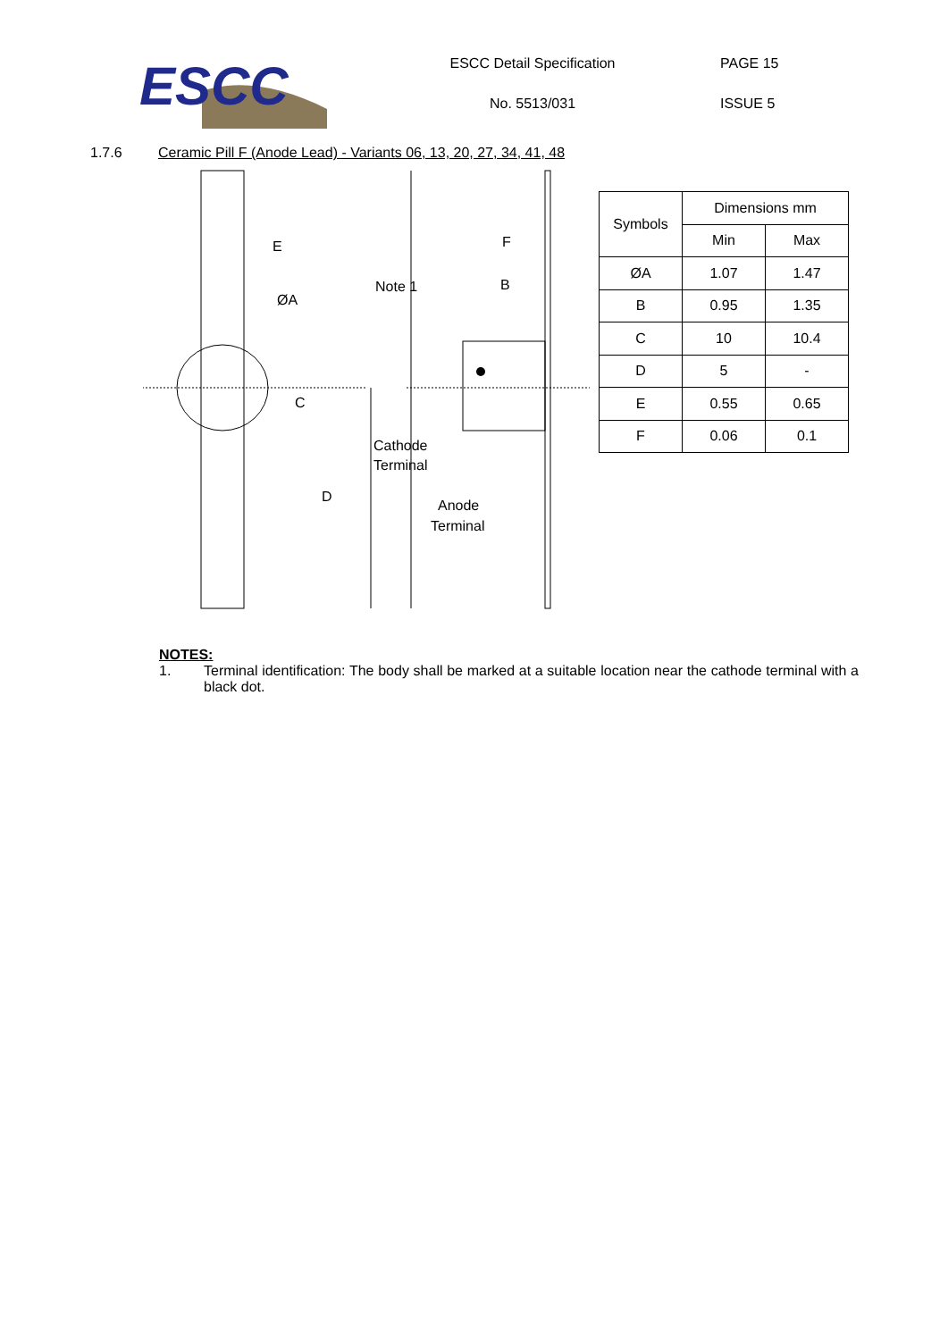ESCC
ESCC Detail Specification
No. 5513/031
PAGE 15
ISSUE 5
1.7.6 Ceramic Pill F (Anode Lead) - Variants 06, 13, 20, 27, 34, 41, 48
E
C
ØA
D
F
B
Note 1
Cathode
Terminal
Anode
Terminal
| Symbols | Dimensions mm | |
| | Min | Max |
| ØA | 1.07 | 1.47 |
| B | 0.95 | 1.35 |
| C | 10 | 10.4 |
| D | 5 | - |
| E | 0.55 | 0.65 |
| F | 0.06 | 0.1 |
NOTES:
1. Terminal identification: The body shall be marked at a suitable location near the cathode terminal with a black dot.